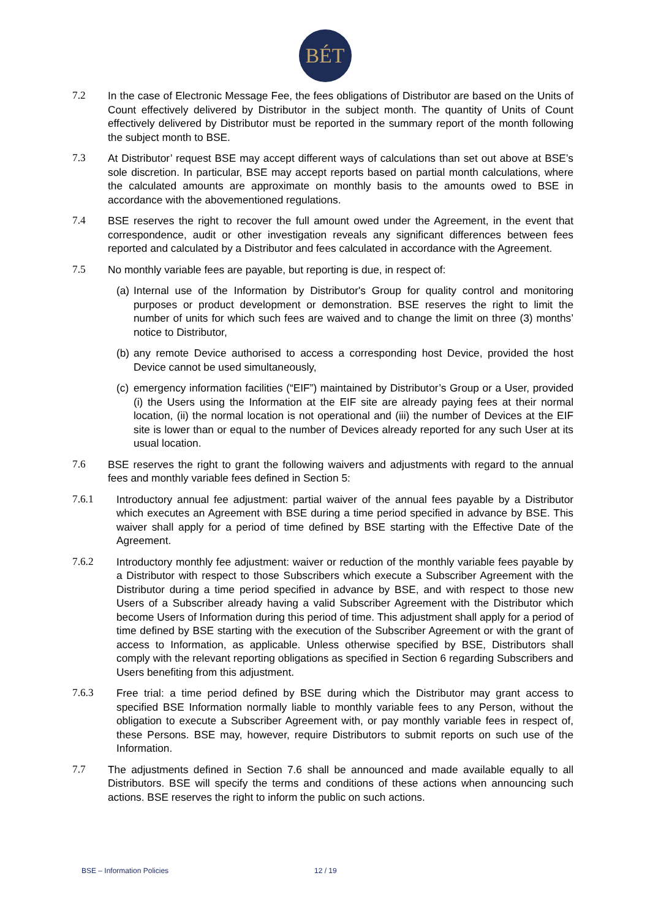BÉT
7.2 In the case of Electronic Message Fee, the fees obligations of Distributor are based on the Units of Count effectively delivered by Distributor in the subject month. The quantity of Units of Count effectively delivered by Distributor must be reported in the summary report of the month following the subject month to BSE.
7.3 At Distributor’ request BSE may accept different ways of calculations than set out above at BSE’s sole discretion. In particular, BSE may accept reports based on partial month calculations, where the calculated amounts are approximate on monthly basis to the amounts owed to BSE in accordance with the abovementioned regulations.
7.4 BSE reserves the right to recover the full amount owed under the Agreement, in the event that correspondence, audit or other investigation reveals any significant differences between fees reported and calculated by a Distributor and fees calculated in accordance with the Agreement.
7.5 No monthly variable fees are payable, but reporting is due, in respect of:
(a)
Internal use of the Information by Distributor's Group for quality control and monitoring purposes or product development or demonstration. BSE reserves the right to limit the number of units for which such fees are waived and to change the limit on three (3) months’ notice to Distributor,
(b)
any remote Device authorised to access a corresponding host Device, provided the host Device cannot be used simultaneously,
(c)
emergency information facilities (“EIF”) maintained by Distributor’s Group or a User, provided (i) the Users using the Information at the EIF site are already paying fees at their normal location, (ii) the normal location is not operational and (iii) the number of Devices at the EIF site is lower than or equal to the number of Devices already reported for any such User at its usual location.
7.6 BSE reserves the right to grant the following waivers and adjustments with regard to the annual fees and monthly variable fees defined in Section 5:
7.6.1 Introductory annual fee adjustment: partial waiver of the annual fees payable by a Distributor which executes an Agreement with BSE during a time period specified in advance by BSE. This waiver shall apply for a period of time defined by BSE starting with the Effective Date of the Agreement.
7.6.2 Introductory monthly fee adjustment: waiver or reduction of the monthly variable fees payable by a Distributor with respect to those Subscribers which execute a Subscriber Agreement with the Distributor during a time period specified in advance by BSE, and with respect to those new Users of a Subscriber already having a valid Subscriber Agreement with the Distributor which become Users of Information during this period of time. This adjustment shall apply for a period of time defined by BSE starting with the execution of the Subscriber Agreement or with the grant of access to Information, as applicable. Unless otherwise specified by BSE, Distributors shall comply with the relevant reporting obligations as specified in Section 6 regarding Subscribers and Users benefiting from this adjustment.
7.6.3 Free trial: a time period defined by BSE during which the Distributor may grant access to specified BSE Information normally liable to monthly variable fees to any Person, without the obligation to execute a Subscriber Agreement with, or pay monthly variable fees in respect of, these Persons. BSE may, however, require Distributors to submit reports on such use of the Information.
7.7 The adjustments defined in Section 7.6 shall be announced and made available equally to all Distributors. BSE will specify the terms and conditions of these actions when announcing such actions. BSE reserves the right to inform the public on such actions.
BSE – Information Policies 12 / 19